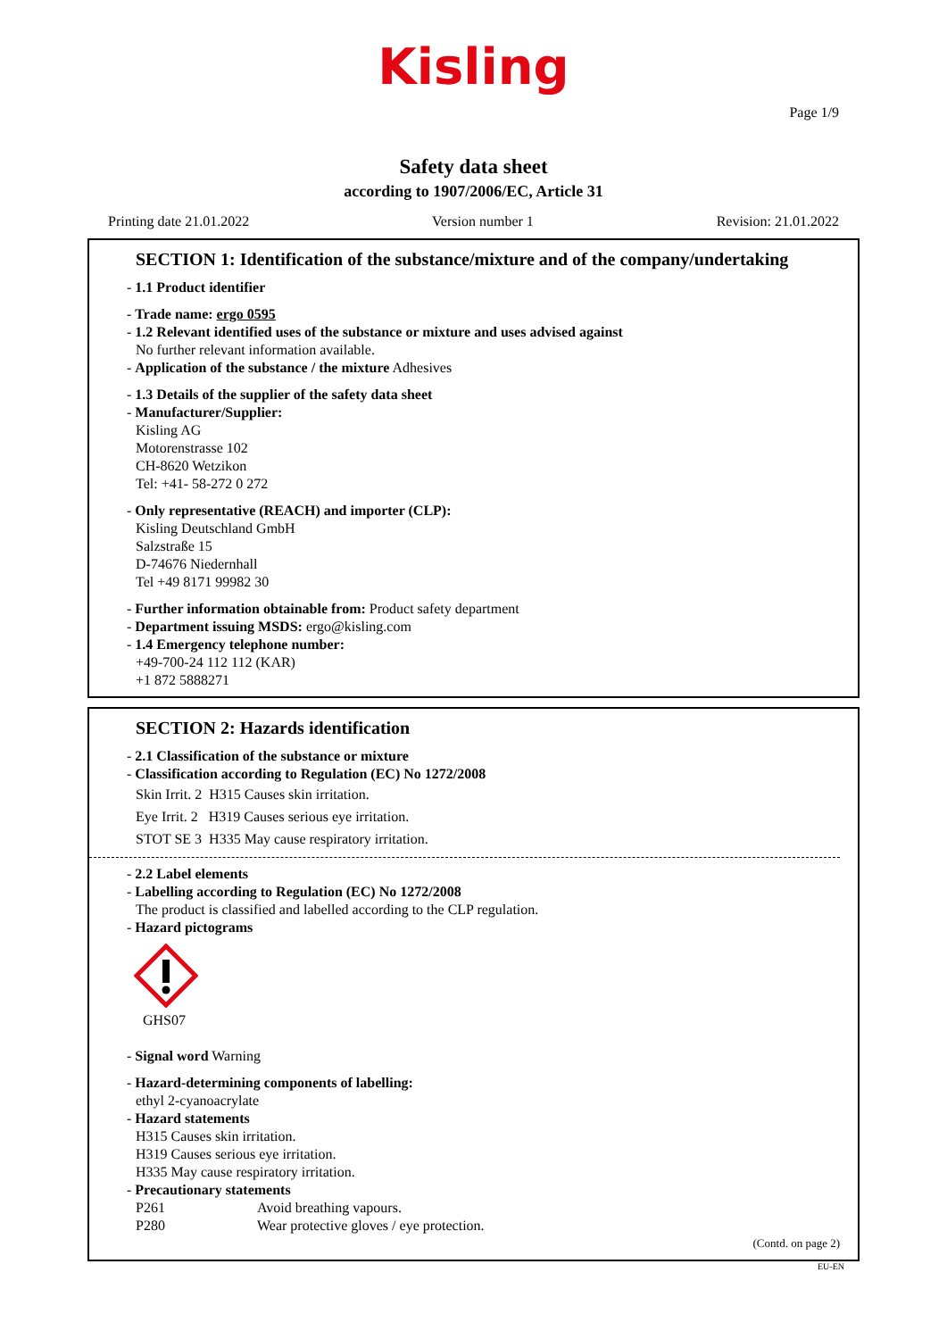Kisling
Page 1/9
Safety data sheet
according to 1907/2006/EC, Article 31
Printing date 21.01.2022 Version number 1 Revision: 21.01.2022
SECTION 1: Identification of the substance/mixture and of the company/undertaking
- 1.1 Product identifier
- Trade name: ergo 0595
- 1.2 Relevant identified uses of the substance or mixture and uses advised against
No further relevant information available.
- Application of the substance / the mixture Adhesives
- 1.3 Details of the supplier of the safety data sheet
- Manufacturer/Supplier:
Kisling AG
Motorenstrasse 102
CH-8620 Wetzikon
Tel: +41- 58-272 0 272
- Only representative (REACH) and importer (CLP):
Kisling Deutschland GmbH
Salzstraße 15
D-74676 Niedernhall
Tel +49 8171 99982 30
- Further information obtainable from: Product safety department
- Department issuing MSDS: ergo@kisling.com
- 1.4 Emergency telephone number:
+49-700-24 112 112 (KAR)
+1 872 5888271
SECTION 2: Hazards identification
- 2.1 Classification of the substance or mixture
- Classification according to Regulation (EC) No 1272/2008
Skin Irrit. 2 H315 Causes skin irritation.
Eye Irrit. 2 H319 Causes serious eye irritation.
STOT SE 3 H335 May cause respiratory irritation.
- 2.2 Label elements
- Labelling according to Regulation (EC) No 1272/2008
The product is classified and labelled according to the CLP regulation.
- Hazard pictograms
GHS07
- Signal word Warning
- Hazard-determining components of labelling:
ethyl 2-cyanoacrylate
- Hazard statements
H315 Causes skin irritation.
H319 Causes serious eye irritation.
H335 May cause respiratory irritation.
- Precautionary statements
P261 Avoid breathing vapours.
P280 Wear protective gloves / eye protection.
(Contd. on page 2)
EU-EN